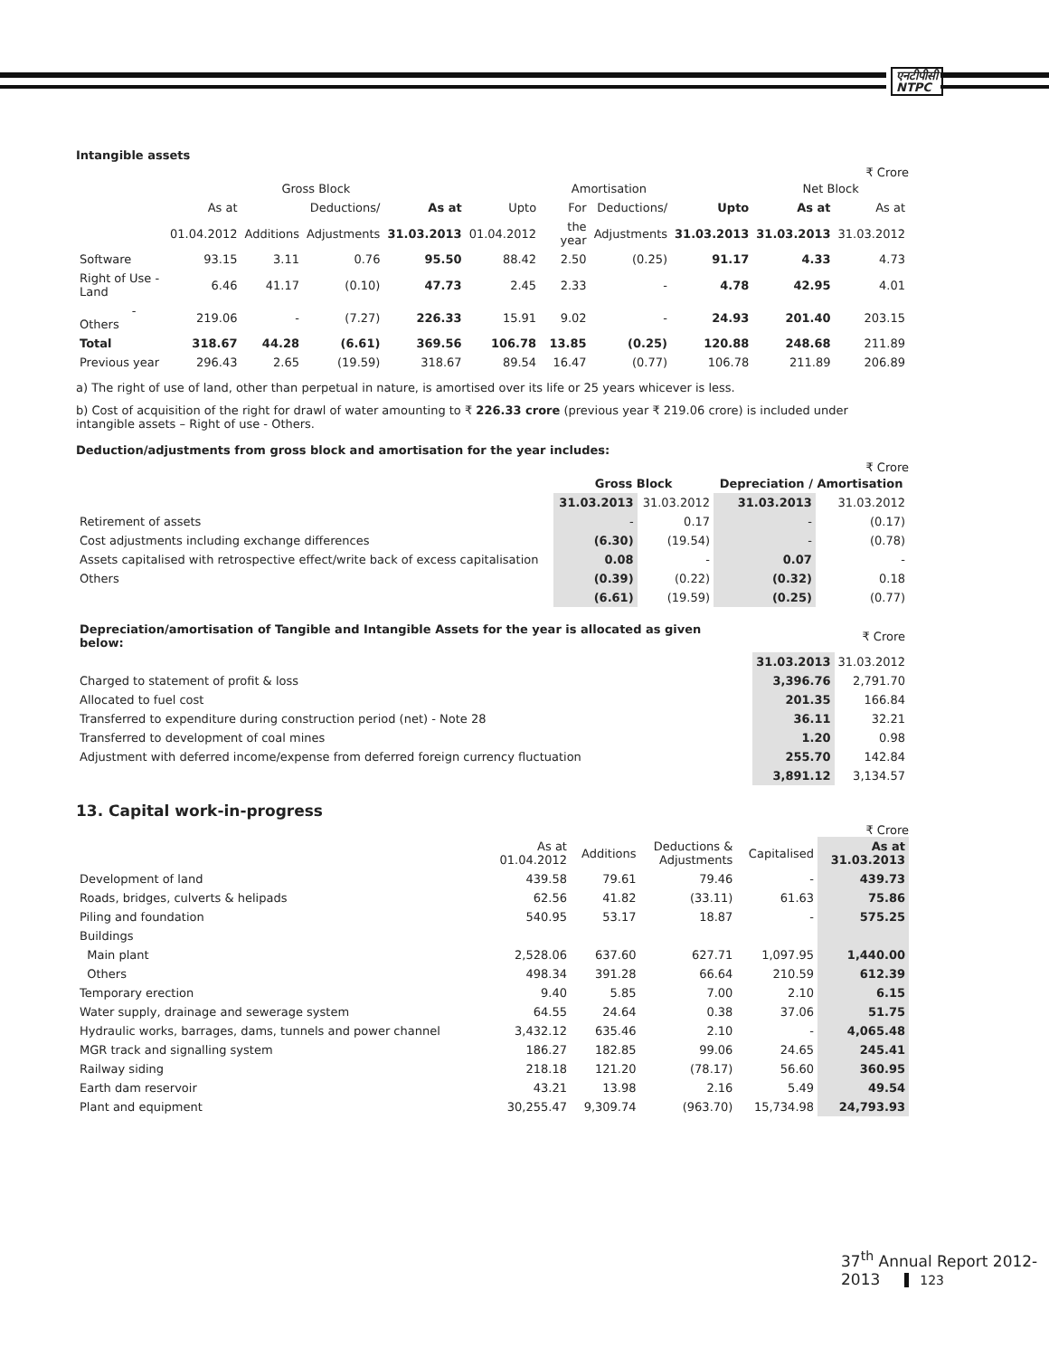एनटीपीसी
NTPC
Intangible assets
₹ Crore
| | Gross Block | | | | Amortisation | | | | Net Block | |
| --- | --- | --- | --- | --- | --- | --- | --- | --- | --- | --- |
| | As at | | Deductions/ | As at | Upto | For | Deductions/ | Upto | As at | As at |
| | 01.04.2012 | Additions | Adjustments | 31.03.2013 | 01.04.2012 | the year | Adjustments | 31.03.2013 | 31.03.2013 | 31.03.2012 |
| Software | 93.15 | 3.11 | 0.76 | 95.50 | 88.42 | 2.50 | (0.25) | 91.17 | 4.33 | 4.73 |
| Right of Use - Land | 6.46 | 41.17 | (0.10) | 47.73 | 2.45 | 2.33 | - | 4.78 | 42.95 | 4.01 |
| - Others | 219.06 | - | (7.27) | 226.33 | 15.91 | 9.02 | - | 24.93 | 201.40 | 203.15 |
| Total | 318.67 | 44.28 | (6.61) | 369.56 | 106.78 | 13.85 | (0.25) | 120.88 | 248.68 | 211.89 |
| Previous year | 296.43 | 2.65 | (19.59) | 318.67 | 89.54 | 16.47 | (0.77) | 106.78 | 211.89 | 206.89 |
a) The right of use of land, other than perpetual in nature, is amortised over its life or 25 years whicever is less.
b) Cost of acquisition of the right for drawl of water amounting to ₹ 226.33 crore (previous year ₹ 219.06 crore) is included under intangible assets – Right of use - Others.
Deduction/adjustments from gross block and amortisation for the year includes:
₹ Crore
| | Gross Block | | Depreciation / Amortisation | |
| --- | --- | --- | --- | --- |
| | 31.03.2013 | 31.03.2012 | 31.03.2013 | 31.03.2012 |
| Retirement of assets | - | 0.17 | - | (0.17) |
| Cost adjustments including exchange differences | (6.30) | (19.54) | - | (0.78) |
| Assets capitalised with retrospective effect/write back of excess capitalisation | 0.08 | - | 0.07 | - |
| Others | (0.39) | (0.22) | (0.32) | 0.18 |
| | (6.61) | (19.59) | (0.25) | (0.77) |
| Depreciation/amortisation of Tangible and Intangible Assets for the year is allocated as given below: | | ₹ Crore |
| --- | --- | --- |
| | 31.03.2013 | 31.03.2012 |
| Charged to statement of profit & loss | 3,396.76 | 2,791.70 |
| Allocated to fuel cost | 201.35 | 166.84 |
| Transferred to expenditure during construction period (net) - Note 28 | 36.11 | 32.21 |
| Transferred to development of coal mines | 1.20 | 0.98 |
| Adjustment with deferred income/expense from deferred foreign currency fluctuation | 255.70 | 142.84 |
| | 3,891.12 | 3,134.57 |
13. Capital work-in-progress
₹ Crore
| | As at 01.04.2012 | Additions | Deductions & Adjustments | Capitalised | As at 31.03.2013 |
| --- | --- | --- | --- | --- | --- |
| Development of land | 439.58 | 79.61 | 79.46 | - | 439.73 |
| Roads, bridges, culverts & helipads | 62.56 | 41.82 | (33.11) | 61.63 | 75.86 |
| Piling and foundation | 540.95 | 53.17 | 18.87 | - | 575.25 |
| Buildings | | | | | |
| Main plant | 2,528.06 | 637.60 | 627.71 | 1,097.95 | 1,440.00 |
| Others | 498.34 | 391.28 | 66.64 | 210.59 | 612.39 |
| Temporary erection | 9.40 | 5.85 | 7.00 | 2.10 | 6.15 |
| Water supply, drainage and sewerage system | 64.55 | 24.64 | 0.38 | 37.06 | 51.75 |
| Hydraulic works, barrages, dams, tunnels and power channel | 3,432.12 | 635.46 | 2.10 | - | 4,065.48 |
| MGR track and signalling system | 186.27 | 182.85 | 99.06 | 24.65 | 245.41 |
| Railway siding | 218.18 | 121.20 | (78.17) | 56.60 | 360.95 |
| Earth dam reservoir | 43.21 | 13.98 | 2.16 | 5.49 | 49.54 |
| Plant and equipment | 30,255.47 | 9,309.74 | (963.70) | 15,734.98 | 24,793.93 |
37<sup>th</sup> Annual Report 2012-2013 123